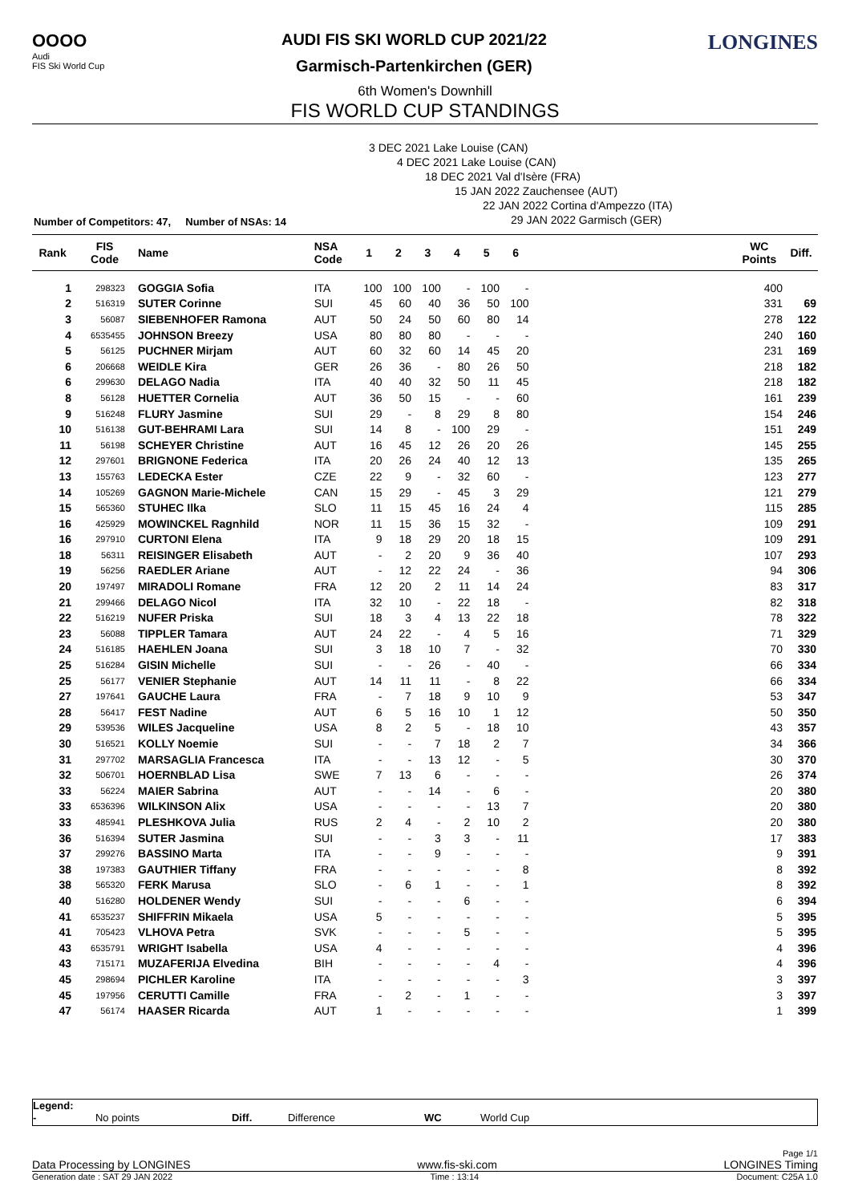OOOO
Audi
FIS Ski World Cup
AUDI FIS SKI WORLD CUP 2021/22
Garmisch-Partenkirchen (GER)
LONGINES
6th Women's Downhill
FIS WORLD CUP STANDINGS
3 DEC 2021 Lake Louise (CAN)
4 DEC 2021 Lake Louise (CAN)
18 DEC 2021 Val d'Isère (FRA)
15 JAN 2022 Zauchensee (AUT)
22 JAN 2022 Cortina d'Ampezzo (ITA)
29 JAN 2022 Garmisch (GER)
Number of Competitors: 47, Number of NSAs: 14
| Rank | FIS Code | Name | NSA Code | 1 | 2 | 3 | 4 | 5 | 6 | | WC Points | Diff. |
| --- | --- | --- | --- | --- | --- | --- | --- | --- | --- | --- | --- | --- |
| 1 | 298323 | GOGGIA Sofia | ITA | 100 | 100 | 100 | - | 100 | - | | 400 | |
| 2 | 516319 | SUTER Corinne | SUI | 45 | 60 | 40 | 36 | 50 | 100 | | 331 | 69 |
| 3 | 56087 | SIEBENHOFER Ramona | AUT | 50 | 24 | 50 | 60 | 80 | 14 | | 278 | 122 |
| 4 | 6535455 | JOHNSON Breezy | USA | 80 | 80 | 80 | - | - | - | | 240 | 160 |
| 5 | 56125 | PUCHNER Mirjam | AUT | 60 | 32 | 60 | 14 | 45 | 20 | | 231 | 169 |
| 6 | 206668 | WEIDLE Kira | GER | 26 | 36 | - | 80 | 26 | 50 | | 218 | 182 |
| 6 | 299630 | DELAGO Nadia | ITA | 40 | 40 | 32 | 50 | 11 | 45 | | 218 | 182 |
| 8 | 56128 | HUETTER Cornelia | AUT | 36 | 50 | 15 | - | - | 60 | | 161 | 239 |
| 9 | 516248 | FLURY Jasmine | SUI | 29 | - | 8 | 29 | 8 | 80 | | 154 | 246 |
| 10 | 516138 | GUT-BEHRAMI Lara | SUI | 14 | 8 | - | 100 | 29 | - | | 151 | 249 |
| 11 | 56198 | SCHEYER Christine | AUT | 16 | 45 | 12 | 26 | 20 | 26 | | 145 | 255 |
| 12 | 297601 | BRIGNONE Federica | ITA | 20 | 26 | 24 | 40 | 12 | 13 | | 135 | 265 |
| 13 | 155763 | LEDECKA Ester | CZE | 22 | 9 | - | 32 | 60 | - | | 123 | 277 |
| 14 | 105269 | GAGNON Marie-Michele | CAN | 15 | 29 | - | 45 | 3 | 29 | | 121 | 279 |
| 15 | 565360 | STUHEC Ilka | SLO | 11 | 15 | 45 | 16 | 24 | 4 | | 115 | 285 |
| 16 | 425929 | MOWINCKEL Ragnhild | NOR | 11 | 15 | 36 | 15 | 32 | - | | 109 | 291 |
| 16 | 297910 | CURTONI Elena | ITA | 9 | 18 | 29 | 20 | 18 | 15 | | 109 | 291 |
| 18 | 56311 | REISINGER Elisabeth | AUT | - | 2 | 20 | 9 | 36 | 40 | | 107 | 293 |
| 19 | 56256 | RAEDLER Ariane | AUT | - | 12 | 22 | 24 | - | 36 | | 94 | 306 |
| 20 | 197497 | MIRADOLI Romane | FRA | 12 | 20 | 2 | 11 | 14 | 24 | | 83 | 317 |
| 21 | 299466 | DELAGO Nicol | ITA | 32 | 10 | - | 22 | 18 | - | | 82 | 318 |
| 22 | 516219 | NUFER Priska | SUI | 18 | 3 | 4 | 13 | 22 | 18 | | 78 | 322 |
| 23 | 56088 | TIPPLER Tamara | AUT | 24 | 22 | - | 4 | 5 | 16 | | 71 | 329 |
| 24 | 516185 | HAEHLEN Joana | SUI | 3 | 18 | 10 | 7 | - | 32 | | 70 | 330 |
| 25 | 516284 | GISIN Michelle | SUI | - | - | 26 | - | 40 | - | | 66 | 334 |
| 25 | 56177 | VENIER Stephanie | AUT | 14 | 11 | 11 | - | 8 | 22 | | 66 | 334 |
| 27 | 197641 | GAUCHE Laura | FRA | - | 7 | 18 | 9 | 10 | 9 | | 53 | 347 |
| 28 | 56417 | FEST Nadine | AUT | 6 | 5 | 16 | 10 | 1 | 12 | | 50 | 350 |
| 29 | 539536 | WILES Jacqueline | USA | 8 | 2 | 5 | - | 18 | 10 | | 43 | 357 |
| 30 | 516521 | KOLLY Noemie | SUI | - | - | 7 | 18 | 2 | 7 | | 34 | 366 |
| 31 | 297702 | MARSAGLIA Francesca | ITA | - | - | 13 | 12 | - | 5 | | 30 | 370 |
| 32 | 506701 | HOERNBLAD Lisa | SWE | 7 | 13 | 6 | - | - | - | | 26 | 374 |
| 33 | 56224 | MAIER Sabrina | AUT | - | - | 14 | - | 6 | - | | 20 | 380 |
| 33 | 6536396 | WILKINSON Alix | USA | - | - | - | - | 13 | 7 | | 20 | 380 |
| 33 | 485941 | PLESHKOVA Julia | RUS | 2 | 4 | - | 2 | 10 | 2 | | 20 | 380 |
| 36 | 516394 | SUTER Jasmina | SUI | - | - | 3 | 3 | - | 11 | | 17 | 383 |
| 37 | 299276 | BASSINO Marta | ITA | - | - | 9 | - | - | - | | 9 | 391 |
| 38 | 197383 | GAUTHIER Tiffany | FRA | - | - | - | - | - | 8 | | 8 | 392 |
| 38 | 565320 | FERK Marusa | SLO | - | 6 | 1 | - | - | 1 | | 8 | 392 |
| 40 | 516280 | HOLDENER Wendy | SUI | - | - | - | 6 | - | - | | 6 | 394 |
| 41 | 6535237 | SHIFFRIN Mikaela | USA | 5 | - | - | - | - | - | | 5 | 395 |
| 41 | 705423 | VLHOVA Petra | SVK | - | - | - | 5 | - | - | | 5 | 395 |
| 43 | 6535791 | WRIGHT Isabella | USA | 4 | - | - | - | - | - | | 4 | 396 |
| 43 | 715171 | MUZAFERIJA Elvedina | BIH | - | - | - | - | 4 | - | | 4 | 396 |
| 45 | 298694 | PICHLER Karoline | ITA | - | - | - | - | - | 3 | | 3 | 397 |
| 45 | 197956 | CERUTTI Camille | FRA | - | 2 | - | 1 | - | - | | 3 | 397 |
| 47 | 56174 | HAASER Ricarda | AUT | 1 | - | - | - | - | - | | 1 | 399 |
Legend:
- No points Diff. Difference WC World Cup
Page 1/1
Data Processing by LONGINES www.fis-ski.com LONGINES Timing
Generation date : SAT 29 JAN 2022 Time : 13:14 Document: C25A 1.0